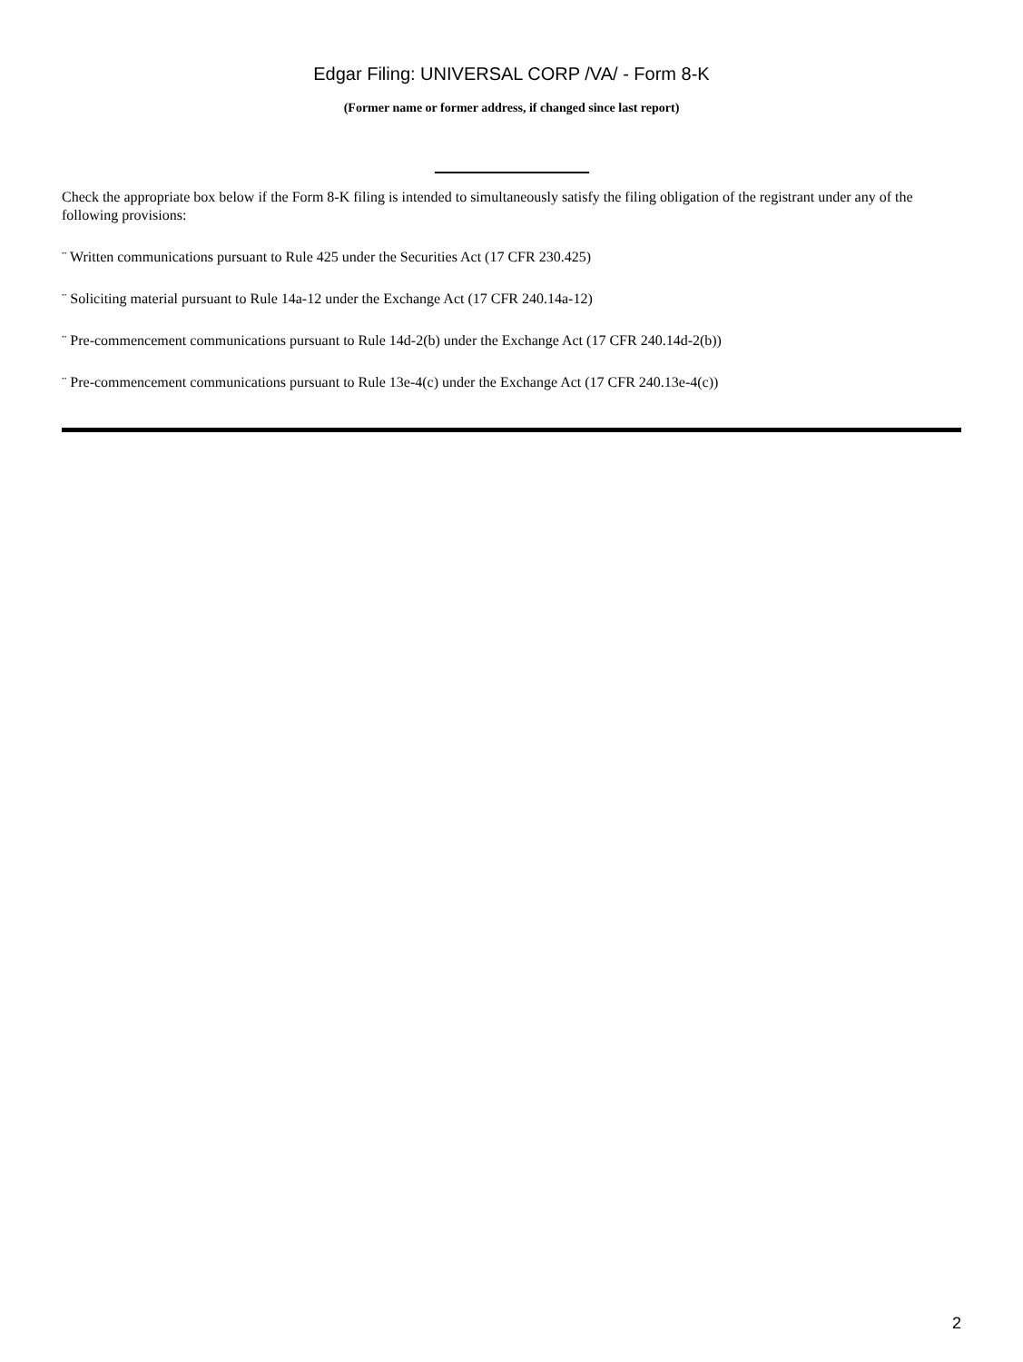Edgar Filing: UNIVERSAL CORP /VA/ - Form 8-K
(Former name or former address, if changed since last report)
Check the appropriate box below if the Form 8-K filing is intended to simultaneously satisfy the filing obligation of the registrant under any of the following provisions:
¨ Written communications pursuant to Rule 425 under the Securities Act (17 CFR 230.425)
¨ Soliciting material pursuant to Rule 14a-12 under the Exchange Act (17 CFR 240.14a-12)
¨ Pre-commencement communications pursuant to Rule 14d-2(b) under the Exchange Act (17 CFR 240.14d-2(b))
¨ Pre-commencement communications pursuant to Rule 13e-4(c) under the Exchange Act (17 CFR 240.13e-4(c))
2